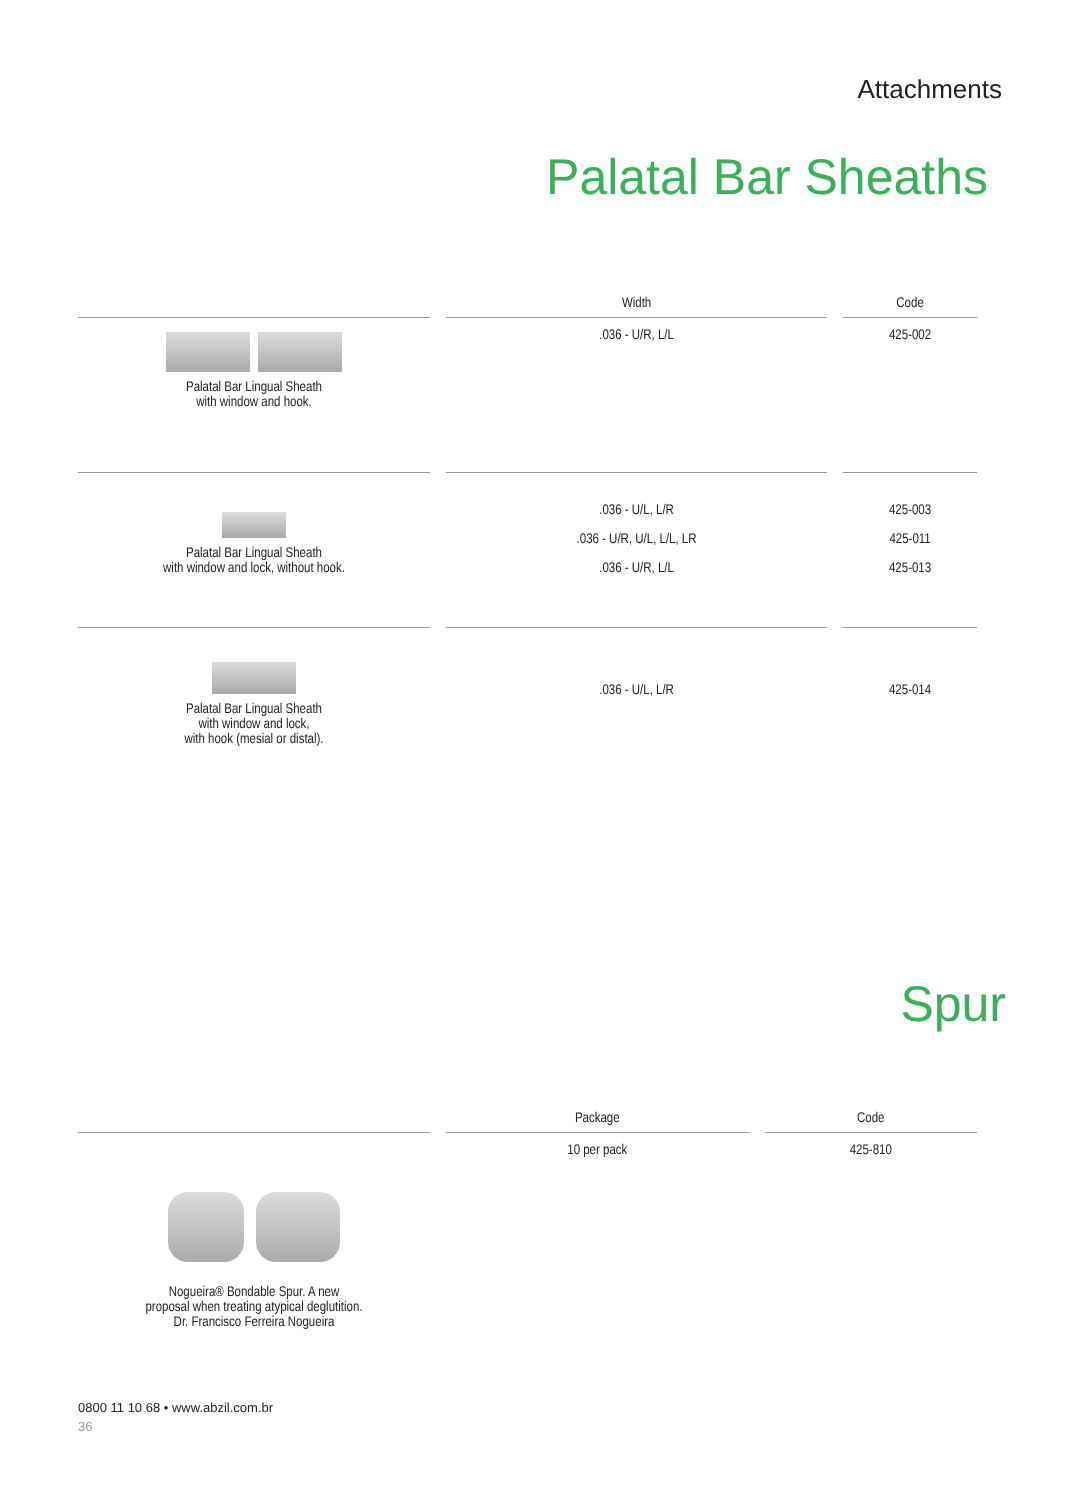Attachments
Palatal Bar Sheaths
| | Width | Code |
| --- | --- | --- |
| Palatal Bar Lingual Sheath with window and hook. | .036 - U/R, L/L | 425-002 |
| Palatal Bar Lingual Sheath with window and lock, without hook. | .036 - U/L, L/R .036 - U/R, U/L, L/L, LR .036 - U/R, L/L | 425-003 425-011 425-013 |
| Palatal Bar Lingual Sheath with window and lock, with hook (mesial or distal). | .036 - U/L, L/R | 425-014 |
Spur
| | Package | Code |
| --- | --- | --- |
| Nogueira® Bondable Spur. A new proposal when treating atypical deglutition. Dr. Francisco Ferreira Nogueira | 10 per pack | 425-810 |
0800 11 10 68 • www.abzil.com.br
36